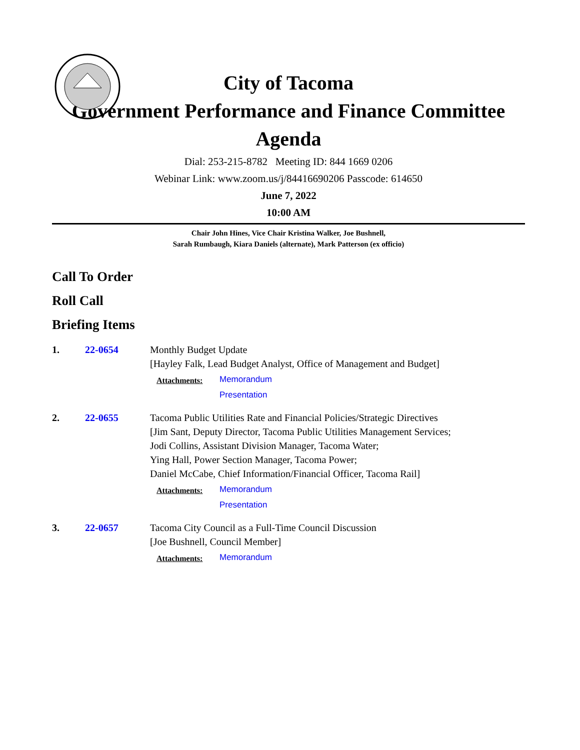City of Tacoma
Government Performance and Finance Committee Agenda
Dial: 253-215-8782 Meeting ID: 844 1669 0206
Webinar Link: www.zoom.us/j/84416690206 Passcode: 614650
June 7, 2022
10:00 AM
Chair John Hines, Vice Chair Kristina Walker, Joe Bushnell,
Sarah Rumbaugh, Kiara Daniels (alternate), Mark Patterson (ex officio)
Call To Order
Roll Call
Briefing Items
1. 22-0654 Monthly Budget Update
[Hayley Falk, Lead Budget Analyst, Office of Management and Budget]
Attachments:
Memorandum
Presentation
2. 22-0655 Tacoma Public Utilities Rate and Financial Policies/Strategic Directives
[Jim Sant, Deputy Director, Tacoma Public Utilities Management Services;
Jodi Collins, Assistant Division Manager, Tacoma Water;
Ying Hall, Power Section Manager, Tacoma Power;
Daniel McCabe, Chief Information/Financial Officer, Tacoma Rail]
Attachments:
Memorandum
Presentation
3. 22-0657 Tacoma City Council as a Full-Time Council Discussion
[Joe Bushnell, Council Member]
Attachments:
Memorandum